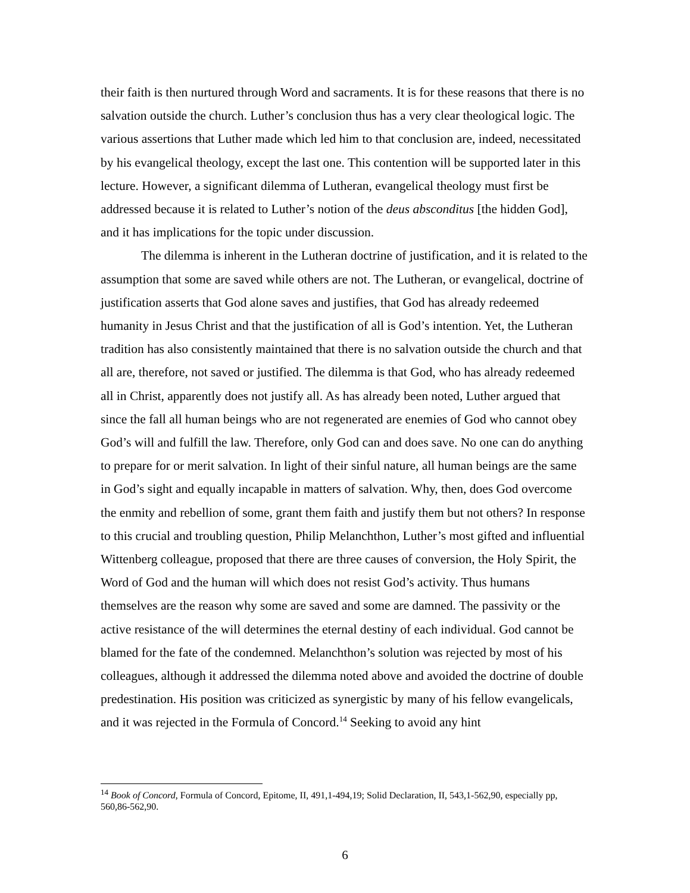their faith is then nurtured through Word and sacraments. It is for these reasons that there is no salvation outside the church. Luther’s conclusion thus has a very clear theological logic. The various assertions that Luther made which led him to that conclusion are, indeed, necessitated by his evangelical theology, except the last one. This contention will be supported later in this lecture. However, a significant dilemma of Lutheran, evangelical theology must first be addressed because it is related to Luther’s notion of the deus absconditus [the hidden God], and it has implications for the topic under discussion.
The dilemma is inherent in the Lutheran doctrine of justification, and it is related to the assumption that some are saved while others are not. The Lutheran, or evangelical, doctrine of justification asserts that God alone saves and justifies, that God has already redeemed humanity in Jesus Christ and that the justification of all is God’s intention. Yet, the Lutheran tradition has also consistently maintained that there is no salvation outside the church and that all are, therefore, not saved or justified. The dilemma is that God, who has already redeemed all in Christ, apparently does not justify all. As has already been noted, Luther argued that since the fall all human beings who are not regenerated are enemies of God who cannot obey God’s will and fulfill the law. Therefore, only God can and does save. No one can do anything to prepare for or merit salvation. In light of their sinful nature, all human beings are the same in God’s sight and equally incapable in matters of salvation. Why, then, does God overcome the enmity and rebellion of some, grant them faith and justify them but not others? In response to this crucial and troubling question, Philip Melanchthon, Luther’s most gifted and influential Wittenberg colleague, proposed that there are three causes of conversion, the Holy Spirit, the Word of God and the human will which does not resist God’s activity. Thus humans themselves are the reason why some are saved and some are damned. The passivity or the active resistance of the will determines the eternal destiny of each individual. God cannot be blamed for the fate of the condemned. Melanchthon’s solution was rejected by most of his colleagues, although it addressed the dilemma noted above and avoided the doctrine of double predestination. His position was criticized as synergistic by many of his fellow evangelicals, and it was rejected in the Formula of Concord.<sup>14</sup> Seeking to avoid any hint
<sup>14</sup> Book of Concord, Formula of Concord, Epitome, II, 491,1-494,19; Solid Declaration, II, 543,1-562,90, especially pp, 560,86-562,90.
6